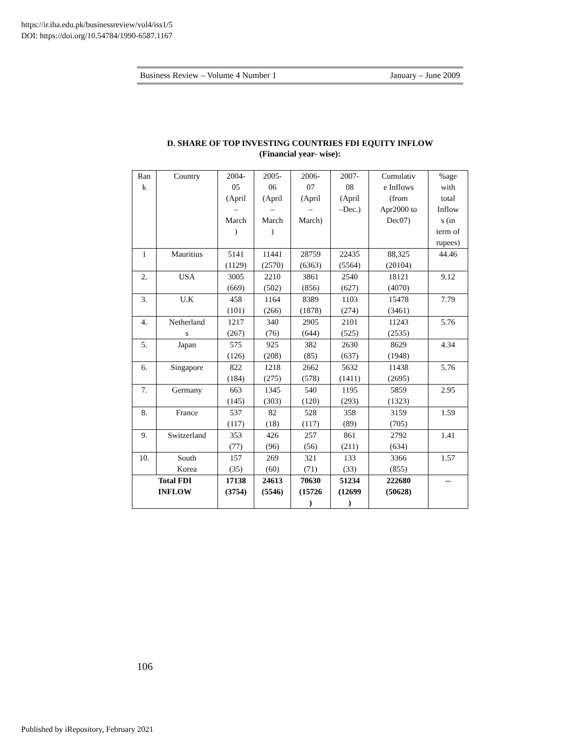https://ir.iba.edu.pk/businessreview/vol4/iss1/5
DOI: https://doi.org/10.54784/1990-6587.1167
Business Review – Volume 4 Number 1 January – June 2009
D. SHARE OF TOP INVESTING COUNTRIES FDI EQUITY INFLOW
(Financial year- wise):
| Ran k | Country | 2004- 05 (April – March ) | 2005- 06 (April – March ) | 2006- 07 (April – March) | 2007- 08 (April –Dec.) | Cumulativ e Inflows (from Apr2000 to Dec07) | %age with total Inflow s (in term of rupees) |
| 1 | Mauritius | 5141 (1129) | 11441 (2570) | 28759 (6363) | 22435 (5564) | 88,325 (20104) | 44.46 |
| 2. | USA | 3005 (669) | 2210 (502) | 3861 (856) | 2540 (627) | 18121 (4070) | 9.12 |
| 3. | U.K | 458 (101) | 1164 (266) | 8389 (1878) | 1103 (274) | 15478 (3461) | 7.79 |
| 4. | Netherland s | 1217 (267) | 340 (76) | 2905 (644) | 2101 (525) | 11243 (2535) | 5.76 |
| 5. | Japan | 575 (126) | 925 (208) | 382 (85) | 2630 (637) | 8629 (1948) | 4.34 |
| 6. | Singapore | 822 (184) | 1218 (275) | 2662 (578) | 5632 (1411) | 11438 (2695) | 5.76 |
| 7. | Germany | 663 (145) | 1345 (303) | 540 (120) | 1195 (293) | 5859 (1323) | 2.95 |
| 8. | France | 537 (117) | 82 (18) | 528 (117) | 358 (89) | 3159 (705) | 1.59 |
| 9. | Switzerland | 353 (77) | 426 (96) | 257 (56) | 861 (211) | 2792 (634) | 1.41 |
| 10. | South Korea | 157 (35) | 269 (60) | 321 (71) | 133 (33) | 3366 (855) | 1.57 |
| Total FDI INFLOW | | 17138 (3754) | 24613 (5546) | 70630 (15726 ) | 51234 (12699 ) | 222680 (50628) | -- |
106
Published by iRepository, February 2021